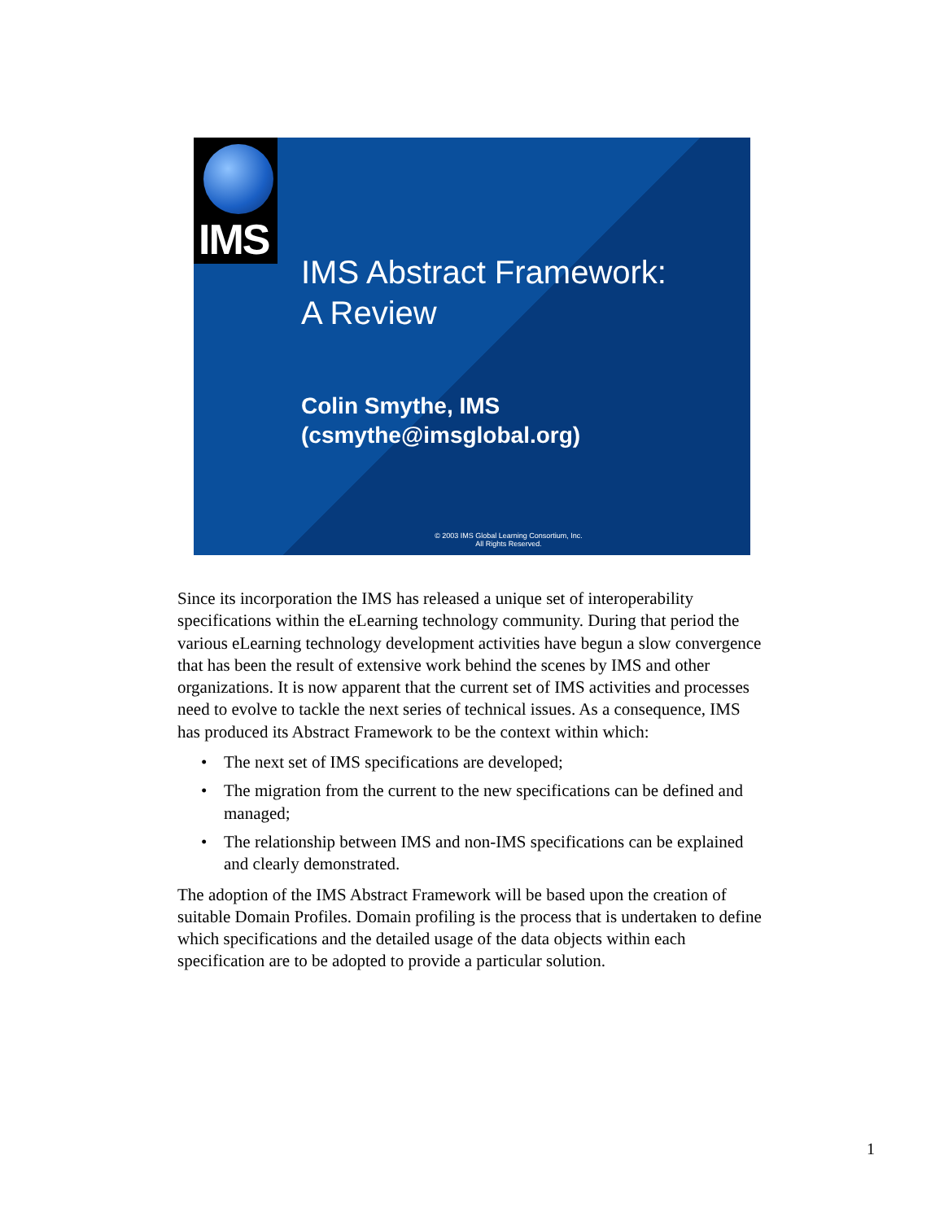IMS
IMS Abstract Framework:
A Review
Colin Smythe, IMS
(csmythe@imsglobal.org)
© 2003 IMS Global Learning Consortium, Inc.
All Rights Reserved.
Since its incorporation the IMS has released a unique set of interoperability specifications within the eLearning technology community. During that period the various eLearning technology development activities have begun a slow convergence that has been the result of extensive work behind the scenes by IMS and other organizations. It is now apparent that the current set of IMS activities and processes need to evolve to tackle the next series of technical issues. As a consequence, IMS has produced its Abstract Framework to be the context within which:
• The next set of IMS specifications are developed;
• The migration from the current to the new specifications can be defined and managed;
• The relationship between IMS and non-IMS specifications can be explained and clearly demonstrated.
The adoption of the IMS Abstract Framework will be based upon the creation of suitable Domain Profiles. Domain profiling is the process that is undertaken to define which specifications and the detailed usage of the data objects within each specification are to be adopted to provide a particular solution.
1